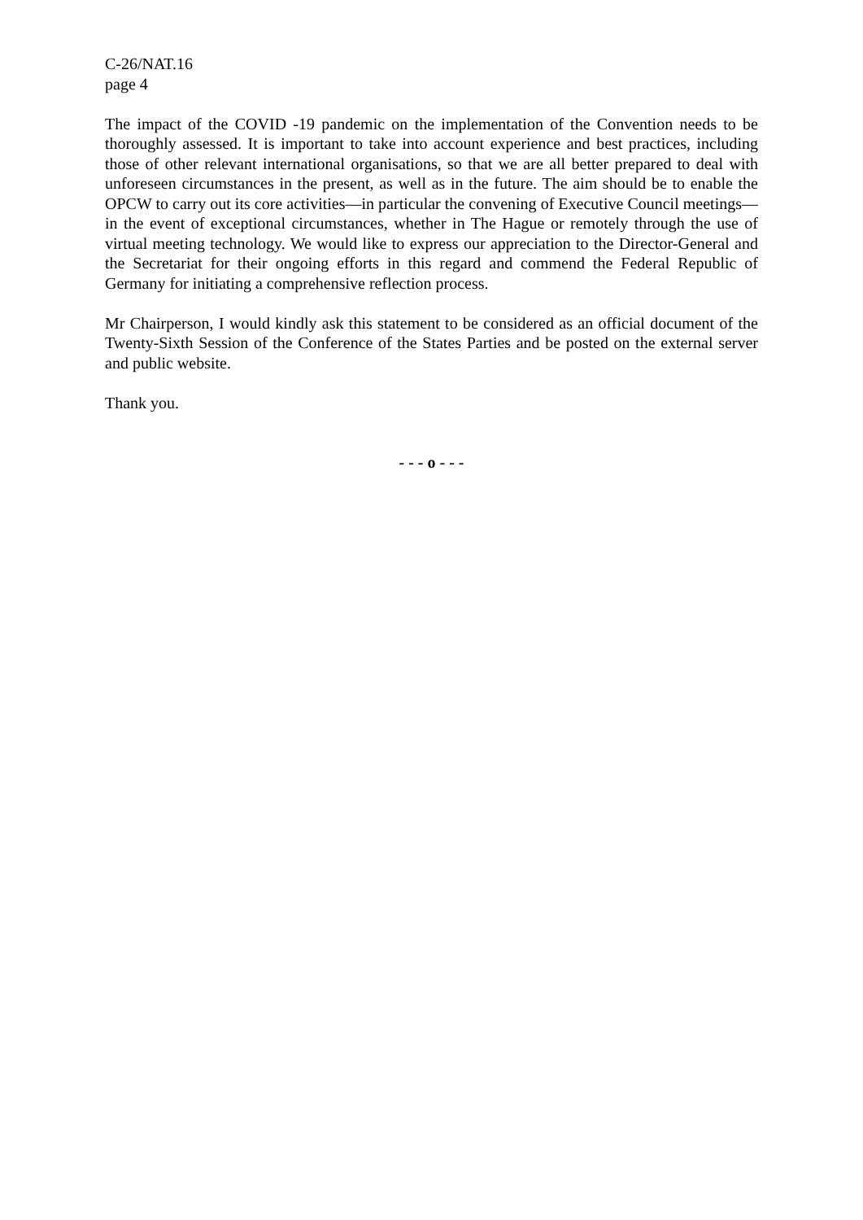C-26/NAT.16
page 4
The impact of the COVID -19 pandemic on the implementation of the Convention needs to be thoroughly assessed. It is important to take into account experience and best practices, including those of other relevant international organisations, so that we are all better prepared to deal with unforeseen circumstances in the present, as well as in the future. The aim should be to enable the OPCW to carry out its core activities—in particular the convening of Executive Council meetings—in the event of exceptional circumstances, whether in The Hague or remotely through the use of virtual meeting technology. We would like to express our appreciation to the Director-General and the Secretariat for their ongoing efforts in this regard and commend the Federal Republic of Germany for initiating a comprehensive reflection process.
Mr Chairperson, I would kindly ask this statement to be considered as an official document of the Twenty-Sixth Session of the Conference of the States Parties and be posted on the external server and public website.
Thank you.
- - - o - - -